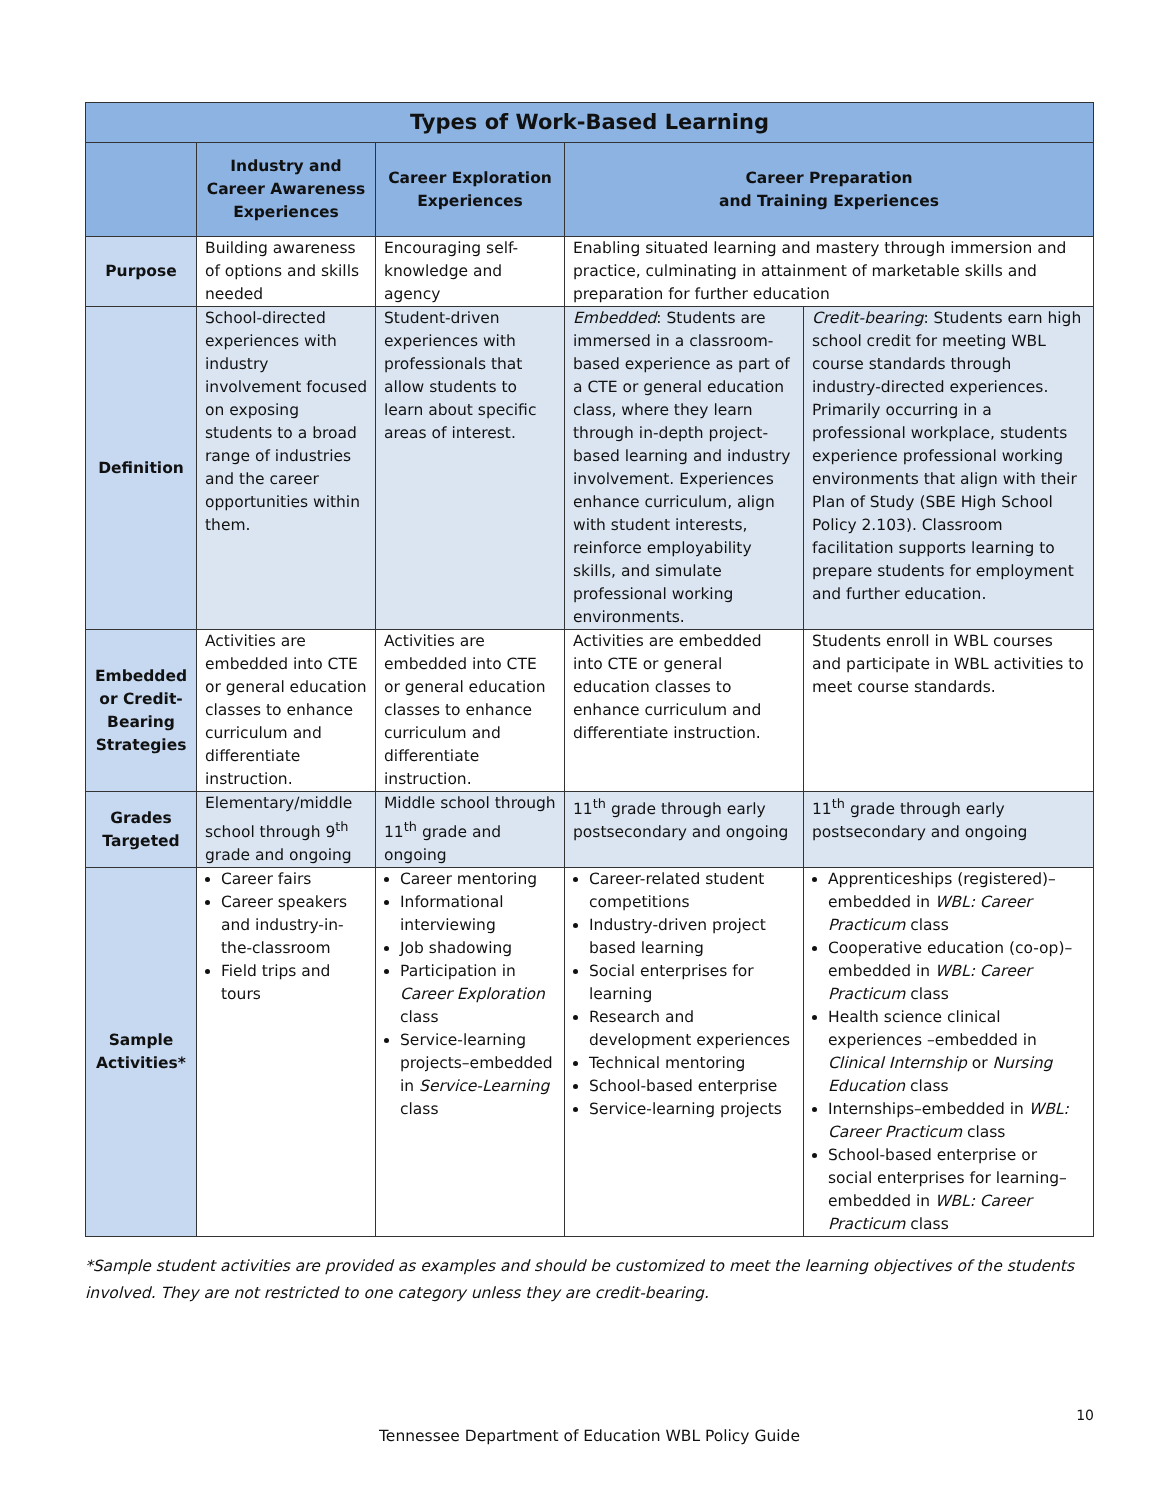| Types of Work-Based Learning | | | | |
| --- | --- | --- | --- | --- |
| | Industry and Career Awareness Experiences | Career Exploration Experiences | Career Preparation and Training Experiences | |
| Purpose | Building awareness of options and skills needed | Encouraging self-knowledge and agency | Enabling situated learning and mastery through immersion and practice, culminating in attainment of marketable skills and preparation for further education | |
| Definition | School-directed experiences with industry involvement focused on exposing students to a broad range of industries and the career opportunities within them. | Student-driven experiences with professionals that allow students to learn about specific areas of interest. | Embedded : Students are immersed in a classroom-based experience as part of a CTE or general education class, where they learn through in-depth project-based learning and industry involvement. Experiences enhance curriculum, align with student interests, reinforce employability skills, and simulate professional working environments. | Credit-bearing : Students earn high school credit for meeting WBL course standards through industry-directed experiences. Primarily occurring in a professional workplace, students experience professional working environments that align with their Plan of Study (SBE High School Policy 2.103). Classroom facilitation supports learning to prepare students for employment and further education. |
| Embedded or Credit-Bearing Strategies | Activities are embedded into CTE or general education classes to enhance curriculum and differentiate instruction. | Activities are embedded into CTE or general education classes to enhance curriculum and differentiate instruction. | Activities are embedded into CTE or general education classes to enhance curriculum and differentiate instruction. | Students enroll in WBL courses and participate in WBL activities to meet course standards. |
| Grades Targeted | Elementary/middle school through 9<sup>th</sup> grade and ongoing | Middle school through 11<sup>th</sup> grade and ongoing | 11<sup>th</sup> grade through early postsecondary and ongoing | 11<sup>th</sup> grade through early postsecondary and ongoing |
| Sample Activities* | Career fairs Career speakers and industry-in-the-classroom Field trips and tours | Career mentoring Informational interviewing Job shadowing Participation in Career Exploration class Service-learning projects–embedded in Service-Learning class | Career-related student competitions Industry-driven project based learning Social enterprises for learning Research and development experiences Technical mentoring School-based enterprise Service-learning projects | Apprenticeships (registered)–embedded in WBL: Career Practicum class Cooperative education (co-op)–embedded in WBL: Career Practicum class Health science clinical experiences –embedded in Clinical Internship or Nursing Education class Internships–embedded in WBL: Career Practicum class School-based enterprise or social enterprises for learning–embedded in WBL: Career Practicum class |
*Sample student activities are provided as examples and should be customized to meet the learning objectives of the students involved. They are not restricted to one category unless they are credit-bearing.
10
Tennessee Department of Education WBL Policy Guide